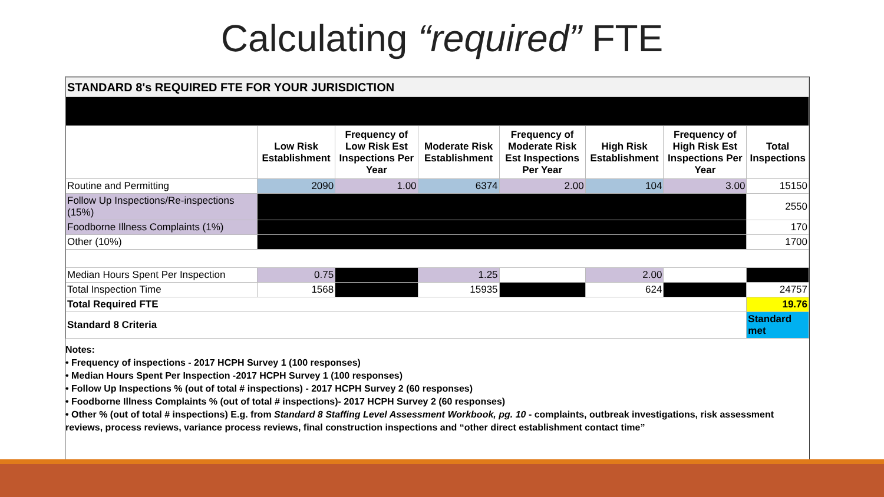Calculating “required” FTE
| STANDARD 8's REQUIRED FTE FOR YOUR JURISDICTION | | | | | | | |
| | Low Risk Establishment | Frequency of Low Risk Est Inspections Per Year | Moderate Risk Establishment | Frequency of Moderate Risk Est Inspections Per Year | High Risk Establishment | Frequency of High Risk Est Inspections Per Year | Total Inspections |
| Routine and Permitting | 2090 | 1.00 | 6374 | 2.00 | 104 | 3.00 | 15150 |
| Follow Up Inspections/Re-inspections (15%) | | | | | | | 2550 |
| Foodborne Illness Complaints (1%) | | | | | | | 170 |
| Other (10%) | | | | | | | 1700 |
| Median Hours Spent Per Inspection | 0.75 | | 1.25 | | 2.00 | | |
| Total Inspection Time | 1568 | | 15935 | | 624 | | 24757 |
| Total Required FTE | | | | | | | 19.76 |
| Standard 8 Criteria | | | | | | | Standard met |
Notes:
• Frequency of inspections - 2017 HCPH Survey 1 (100 responses)
• Median Hours Spent Per Inspection -2017 HCPH Survey 1 (100 responses)
• Follow Up Inspections % (out of total # inspections) - 2017 HCPH Survey 2 (60 responses)
• Foodborne Illness Complaints % (out of total # inspections)- 2017 HCPH Survey 2 (60 responses)
• Other % (out of total # inspections) E.g. from Standard 8 Staffing Level Assessment Workbook, pg. 10 - complaints, outbreak investigations, risk assessment reviews, process reviews, variance process reviews, final construction inspections and “other direct establishment contact time”